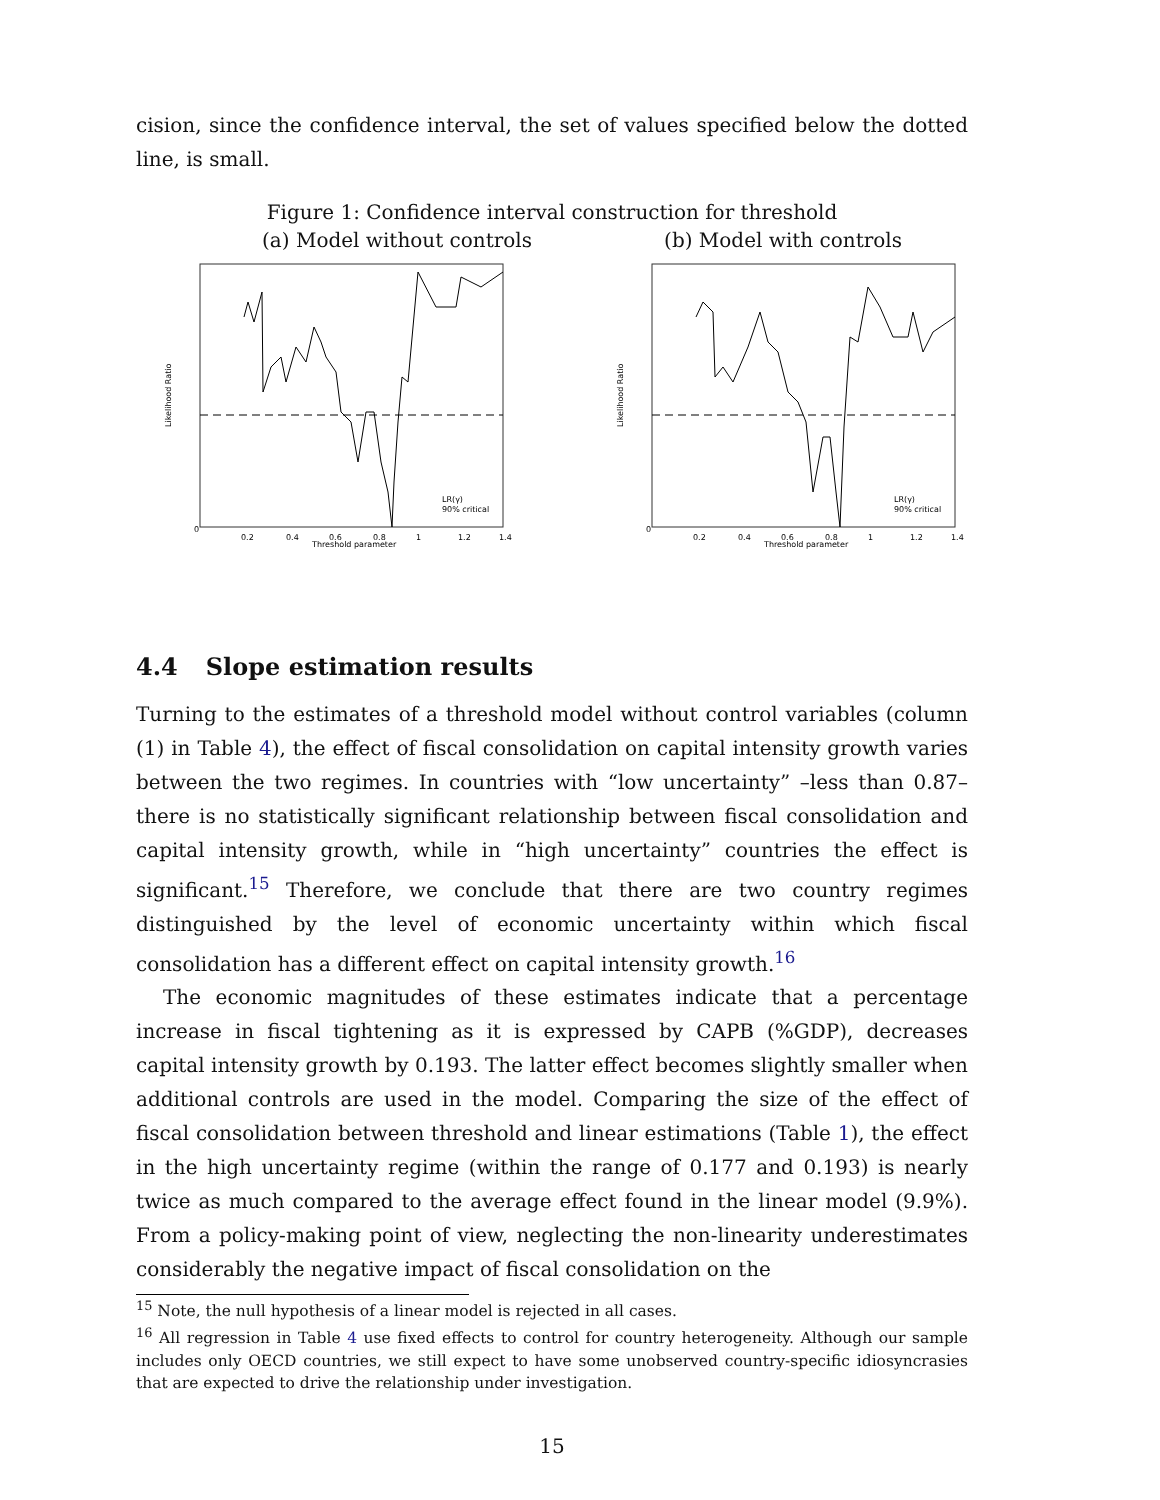cision, since the confidence interval, the set of values specified below the dotted line, is small.
Figure 1: Confidence interval construction for threshold
(a) Model without controls (b) Model with controls
Likelihood Ratio
Threshold parameter
0
0.2
0.4
0.6
0.8
1
1.2
1.4
LR(γ)
90% critical
Likelihood Ratio
Threshold parameter
0
0.2
0.4
0.6
0.8
1
1.2
1.4
LR(γ)
90% critical
4.4 Slope estimation results
Turning to the estimates of a threshold model without control variables (column (1) in Table 4), the effect of fiscal consolidation on capital intensity growth varies between the two regimes. In countries with “low uncertainty” –less than 0.87– there is no statistically significant relationship between fiscal consolidation and capital intensity growth, while in “high uncertainty” countries the effect is significant.<sup>15</sup> Therefore, we conclude that there are two country regimes distinguished by the level of economic uncertainty within which fiscal consolidation has a different effect on capital intensity growth.<sup>16</sup>
The economic magnitudes of these estimates indicate that a percentage increase in fiscal tightening as it is expressed by CAPB (%GDP), decreases capital intensity growth by 0.193. The latter effect becomes slightly smaller when additional controls are used in the model. Comparing the size of the effect of fiscal consolidation between threshold and linear estimations (Table 1), the effect in the high uncertainty regime (within the range of 0.177 and 0.193) is nearly twice as much compared to the average effect found in the linear model (9.9%). From a policy-making point of view, neglecting the non-linearity underestimates considerably the negative impact of fiscal consolidation on the
<sup>15</sup> Note, the null hypothesis of a linear model is rejected in all cases.
<sup>16</sup> All regression in Table 4 use fixed effects to control for country heterogeneity. Although our sample includes only OECD countries, we still expect to have some unobserved country-specific idiosyncrasies that are expected to drive the relationship under investigation.
15